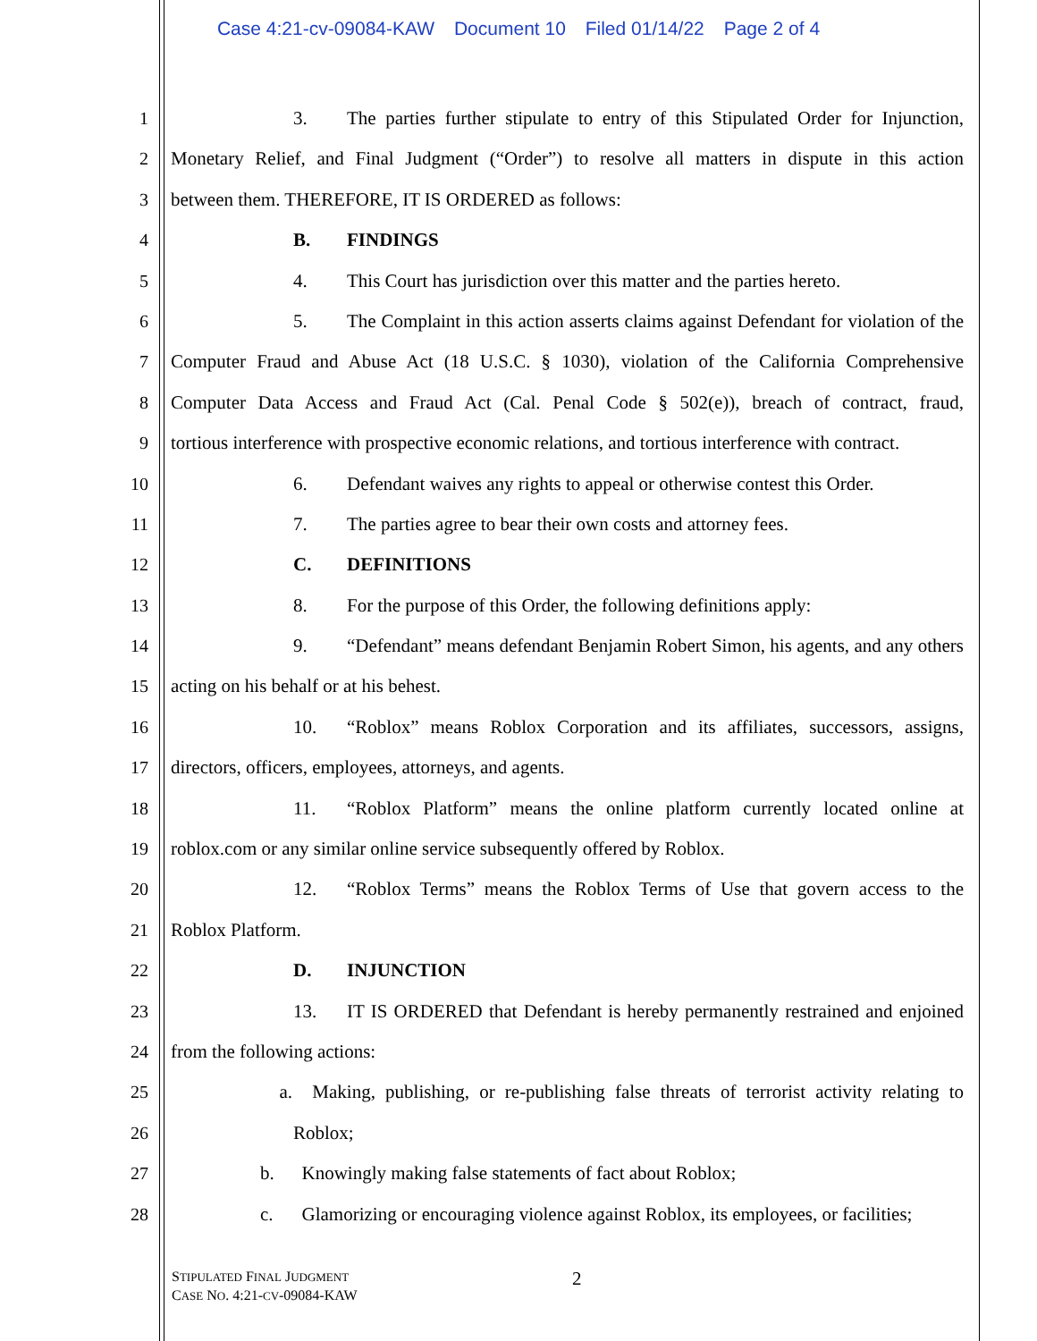Case 4:21-cv-09084-KAW Document 10 Filed 01/14/22 Page 2 of 4
1 3. The parties further stipulate to entry of this Stipulated Order for Injunction,
2 Monetary Relief, and Final Judgment (“Order”) to resolve all matters in dispute in this action
3 between them. THEREFORE, IT IS ORDERED as follows:
4 B. FINDINGS
5 4. This Court has jurisdiction over this matter and the parties hereto.
6 5. The Complaint in this action asserts claims against Defendant for violation of the
7 Computer Fraud and Abuse Act (18 U.S.C. § 1030), violation of the California Comprehensive
8 Computer Data Access and Fraud Act (Cal. Penal Code § 502(e)), breach of contract, fraud,
9 tortious interference with prospective economic relations, and tortious interference with contract.
10 6. Defendant waives any rights to appeal or otherwise contest this Order.
11 7. The parties agree to bear their own costs and attorney fees.
12 C. DEFINITIONS
13 8. For the purpose of this Order, the following definitions apply:
14 9. “Defendant” means defendant Benjamin Robert Simon, his agents, and any others
15 acting on his behalf or at his behest.
16 10. “Roblox” means Roblox Corporation and its affiliates, successors, assigns,
17 directors, officers, employees, attorneys, and agents.
18 11. “Roblox Platform” means the online platform currently located online at
19 roblox.com or any similar online service subsequently offered by Roblox.
20 12. “Roblox Terms” means the Roblox Terms of Use that govern access to the
21 Roblox Platform.
22 D. INJUNCTION
23 13. IT IS ORDERED that Defendant is hereby permanently restrained and enjoined
24 from the following actions:
25 a. Making, publishing, or re-publishing false threats of terrorist activity relating to
26 Roblox;
27 b. Knowingly making false statements of fact about Roblox;
28 c. Glamorizing or encouraging violence against Roblox, its employees, or facilities;
STIPULATED FINAL JUDGMENT
CASE NO. 4:21-CV-09084-KAW
2